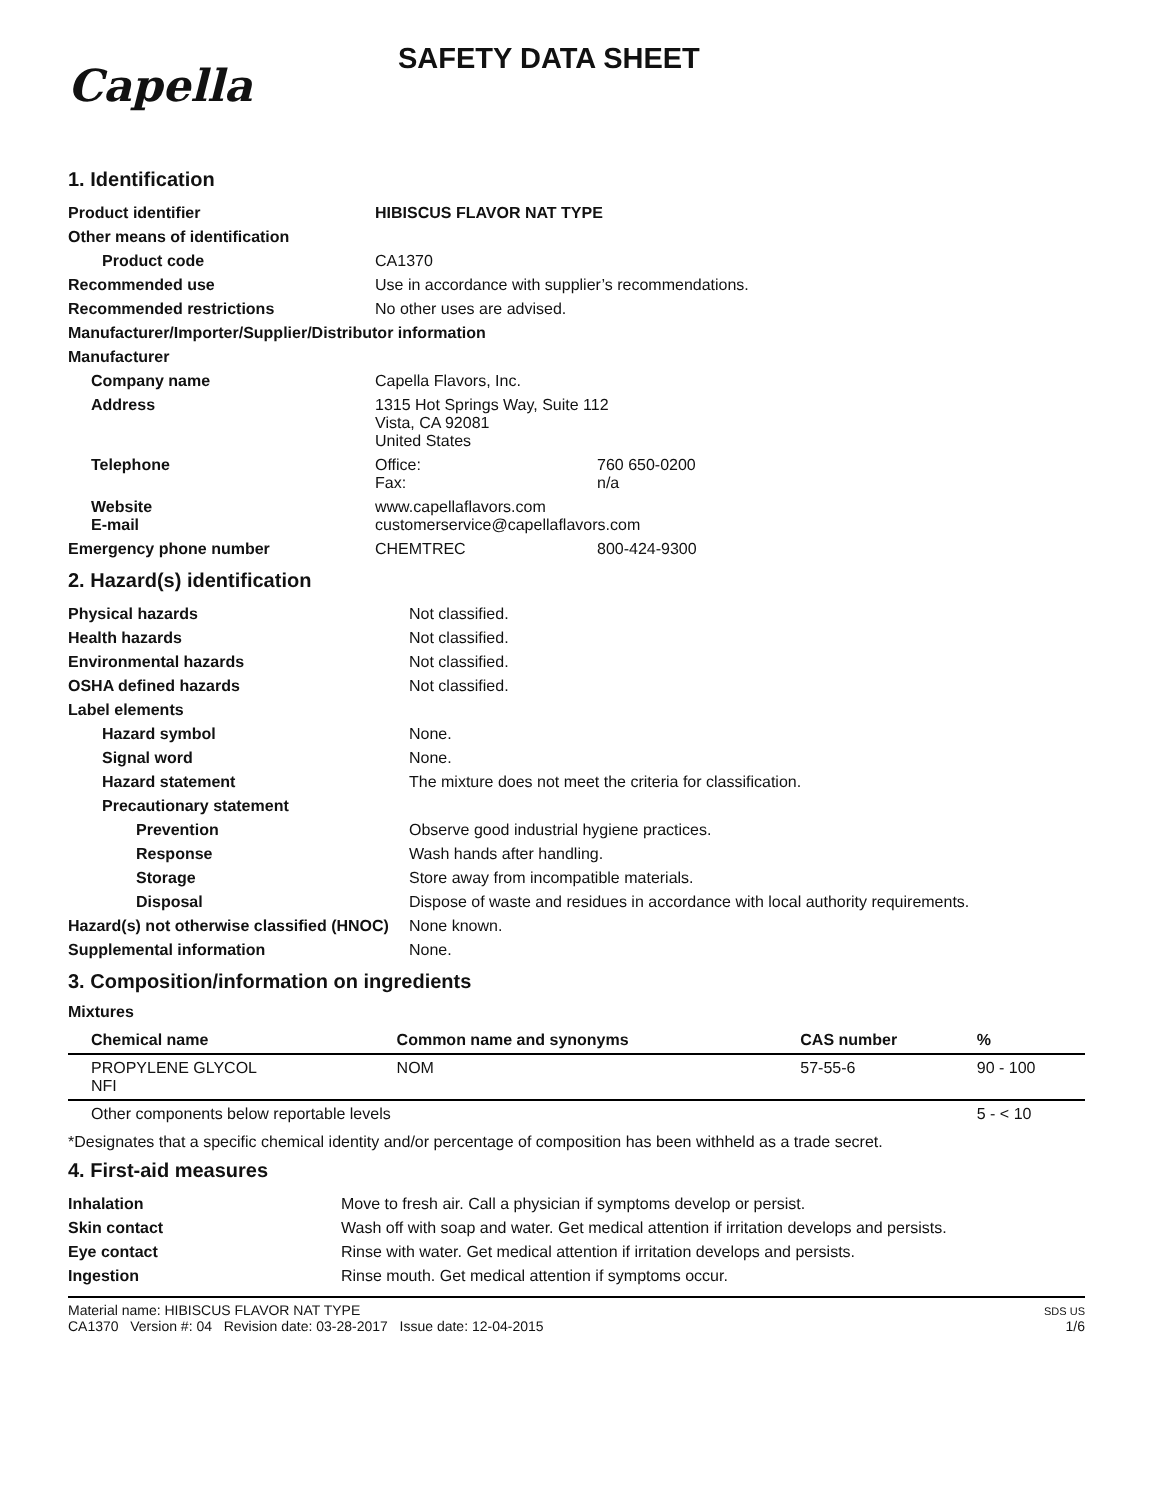Capella
SAFETY DATA SHEET
1. Identification
| Product identifier | HIBISCUS FLAVOR NAT TYPE | |
| Other means of identification | | |
| Product code | CA1370 | |
| Recommended use | Use in accordance with supplier’s recommendations. | |
| Recommended restrictions | No other uses are advised. | |
| Manufacturer/Importer/Supplier/Distributor information | | |
| Manufacturer | | |
| Company name | Capella Flavors, Inc. | |
| Address | 1315 Hot Springs Way, Suite 112 Vista, CA 92081 United States | |
| Telephone | Office: Fax: | 760 650-0200 n/a |
| Website E-mail | www.capellaflavors.com customerservice@capellaflavors.com | |
| Emergency phone number | CHEMTREC | 800-424-9300 |
2. Hazard(s) identification
| Physical hazards | Not classified. |
| Health hazards | Not classified. |
| Environmental hazards | Not classified. |
| OSHA defined hazards | Not classified. |
| Label elements | |
| Hazard symbol | None. |
| Signal word | None. |
| Hazard statement | The mixture does not meet the criteria for classification. |
| Precautionary statement | |
| Prevention | Observe good industrial hygiene practices. |
| Response | Wash hands after handling. |
| Storage | Store away from incompatible materials. |
| Disposal | Dispose of waste and residues in accordance with local authority requirements. |
| Hazard(s) not otherwise classified (HNOC) | None known. |
| Supplemental information | None. |
3. Composition/information on ingredients
Mixtures
| Chemical name | Common name and synonyms | CAS number | % |
| --- | --- | --- | --- |
| PROPYLENE GLYCOL NFI | NOM | 57-55-6 | 90 - 100 |
| Other components below reportable levels | | | 5 - < 10 |
*Designates that a specific chemical identity and/or percentage of composition has been withheld as a trade secret.
4. First-aid measures
| Inhalation | Move to fresh air. Call a physician if symptoms develop or persist. |
| Skin contact | Wash off with soap and water. Get medical attention if irritation develops and persists. |
| Eye contact | Rinse with water. Get medical attention if irritation develops and persists. |
| Ingestion | Rinse mouth. Get medical attention if symptoms occur. |
Material name: HIBISCUS FLAVOR NAT TYPE
CA1370 Version #: 04 Revision date: 03-28-2017 Issue date: 12-04-2015
SDS US
1/6